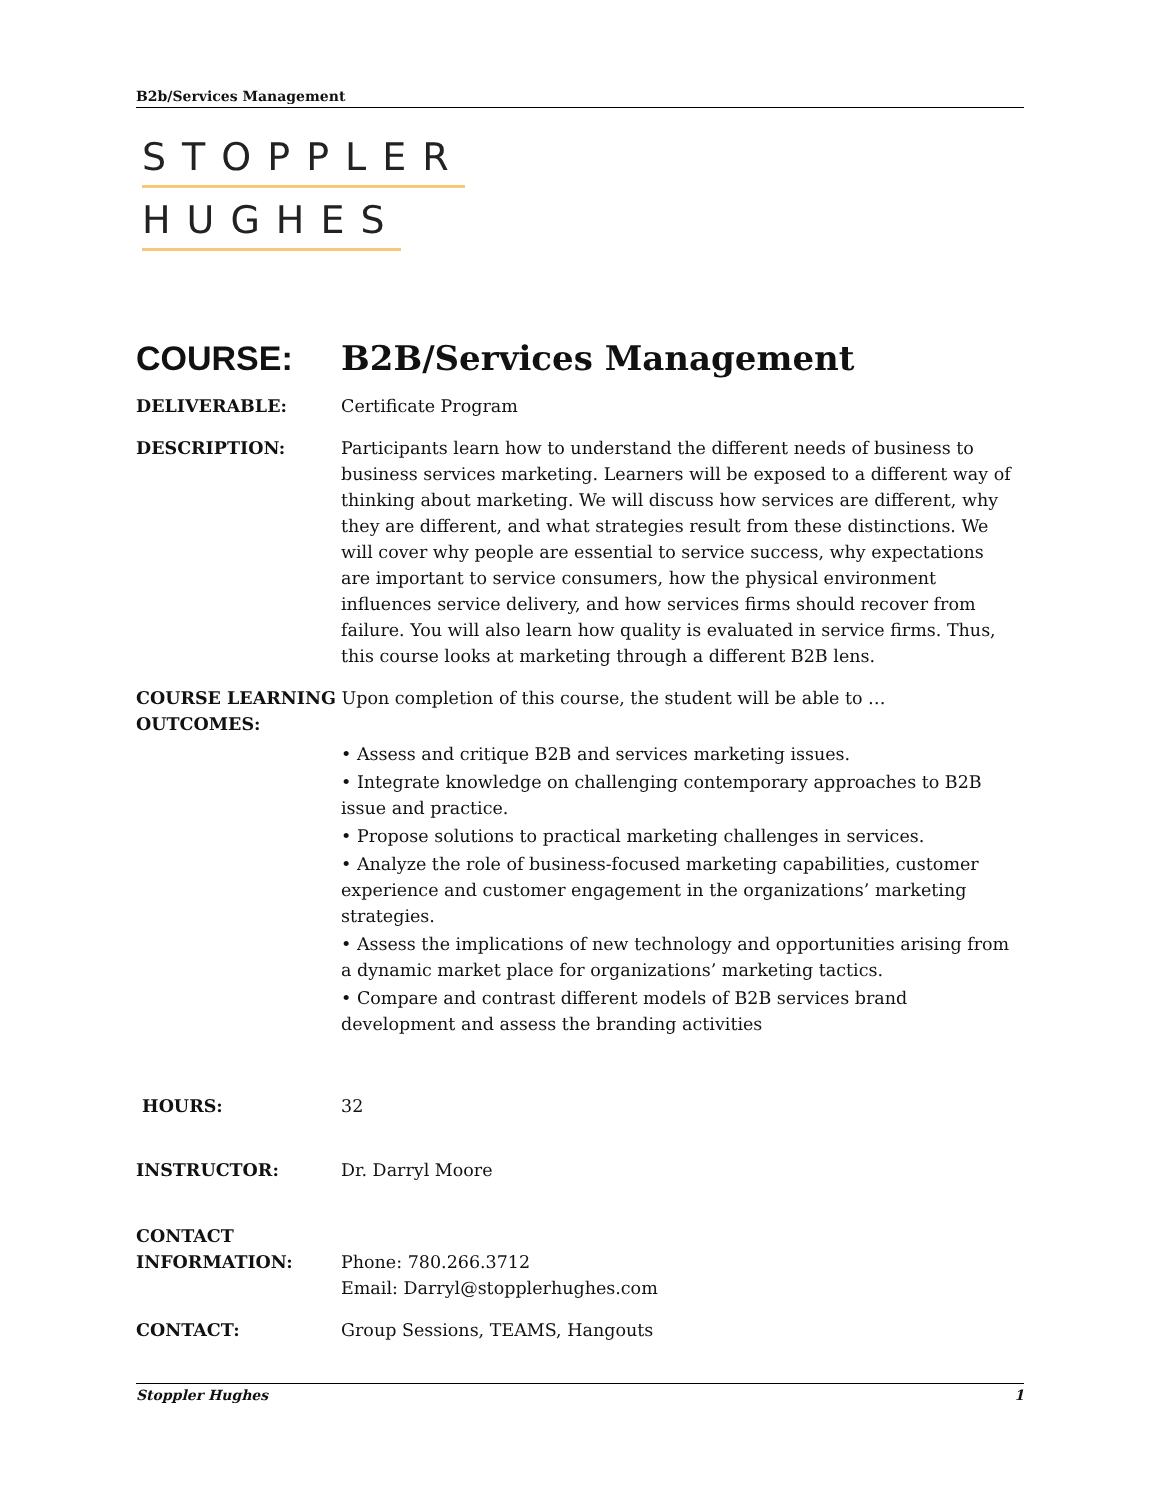B2b/Services Management
STOPPLER
HUGHES
COURSE: B2B/Services Management
DELIVERABLE: Certificate Program
DESCRIPTION: Participants learn how to understand the different needs of business to business services marketing. Learners will be exposed to a different way of thinking about marketing. We will discuss how services are different, why they are different, and what strategies result from these distinctions. We will cover why people are essential to service success, why expectations are important to service consumers, how the physical environment influences service delivery, and how services firms should recover from failure. You will also learn how quality is evaluated in service firms. Thus, this course looks at marketing through a different B2B lens.
COURSE LEARNING Upon completion of this course, the student will be able to …
OUTCOMES:
• Assess and critique B2B and services marketing issues.
• Integrate knowledge on challenging contemporary approaches to B2B issue and practice.
• Propose solutions to practical marketing challenges in services.
• Analyze the role of business-focused marketing capabilities, customer experience and customer engagement in the organizations’ marketing strategies.
• Assess the implications of new technology and opportunities arising from a dynamic market place for organizations’ marketing tactics.
• Compare and contrast different models of B2B services brand development and assess the branding activities
HOURS: 32
INSTRUCTOR: Dr. Darryl Moore
CONTACT
INFORMATION:
Phone: 780.266.3712
Email: Darryl@stopplerhughes.com
CONTACT: Group Sessions, TEAMS, Hangouts
Stoppler Hughes 1